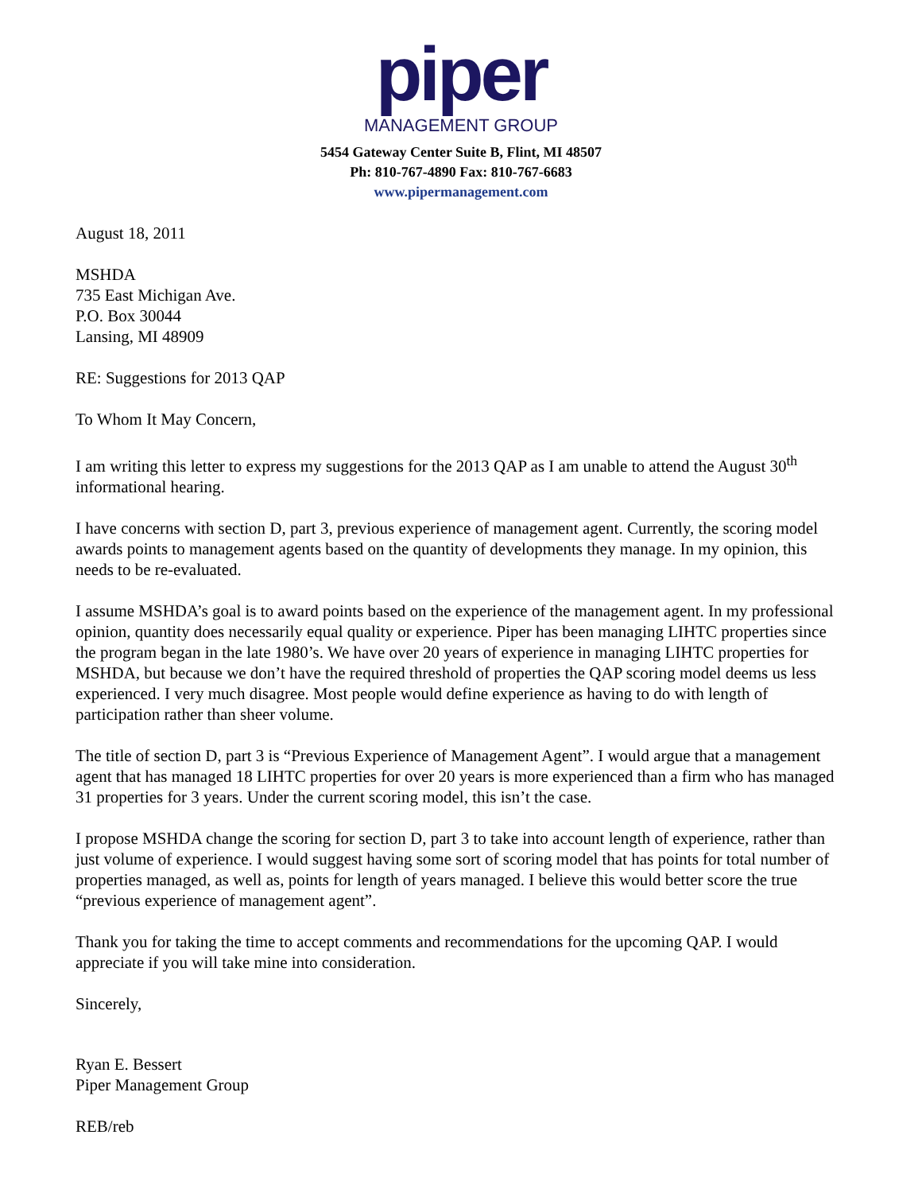piper
MANAGEMENT GROUP
5454 Gateway Center Suite B, Flint, MI 48507
Ph: 810-767-4890 Fax: 810-767-6683
www.pipermanagement.com
August 18, 2011
MSHDA
735 East Michigan Ave.
P.O. Box 30044
Lansing, MI 48909
RE: Suggestions for 2013 QAP
To Whom It May Concern,
I am writing this letter to express my suggestions for the 2013 QAP as I am unable to attend the August 30<sup>th</sup> informational hearing.
I have concerns with section D, part 3, previous experience of management agent. Currently, the scoring model awards points to management agents based on the quantity of developments they manage. In my opinion, this needs to be re-evaluated.
I assume MSHDA’s goal is to award points based on the experience of the management agent. In my professional opinion, quantity does necessarily equal quality or experience. Piper has been managing LIHTC properties since the program began in the late 1980’s. We have over 20 years of experience in managing LIHTC properties for MSHDA, but because we don’t have the required threshold of properties the QAP scoring model deems us less experienced. I very much disagree. Most people would define experience as having to do with length of participation rather than sheer volume.
The title of section D, part 3 is “Previous Experience of Management Agent”. I would argue that a management agent that has managed 18 LIHTC properties for over 20 years is more experienced than a firm who has managed 31 properties for 3 years. Under the current scoring model, this isn’t the case.
I propose MSHDA change the scoring for section D, part 3 to take into account length of experience, rather than just volume of experience. I would suggest having some sort of scoring model that has points for total number of properties managed, as well as, points for length of years managed. I believe this would better score the true “previous experience of management agent”.
Thank you for taking the time to accept comments and recommendations for the upcoming QAP. I would appreciate if you will take mine into consideration.
Sincerely,
Ryan E. Bessert
Piper Management Group
REB/reb